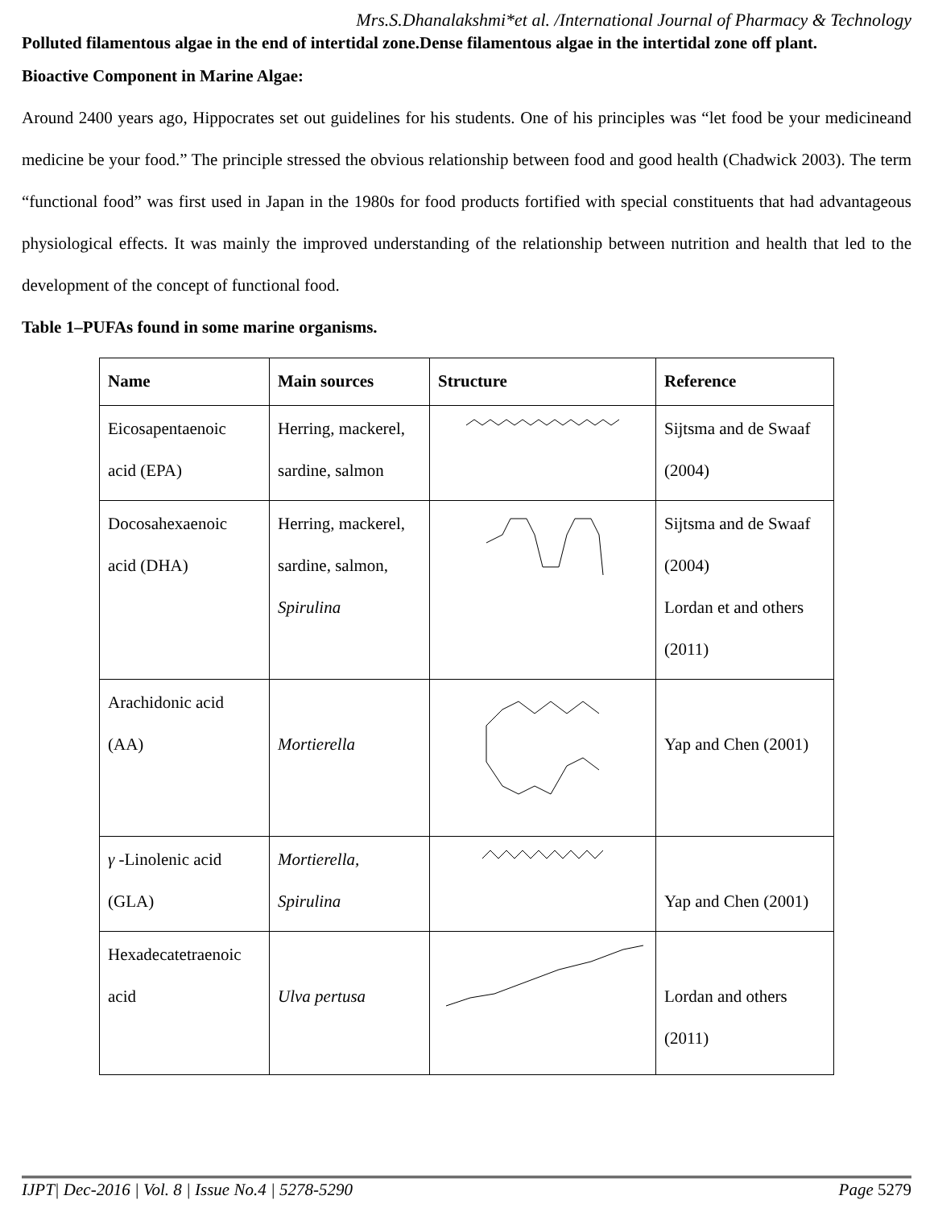Mrs.S.Dhanalakshmi*et al. /International Journal of Pharmacy & Technology
Polluted filamentous algae in the end of intertidal zone.Dense filamentous algae in the intertidal zone off plant.
Bioactive Component in Marine Algae:
Around 2400 years ago, Hippocrates set out guidelines for his students. One of his principles was “let food be your medicineand medicine be your food.” The principle stressed the obvious relationship between food and good health (Chadwick 2003). The term “functional food” was first used in Japan in the 1980s for food products fortified with special constituents that had advantageous physiological effects. It was mainly the improved understanding of the relationship between nutrition and health that led to the development of the concept of functional food.
Table 1–PUFAs found in some marine organisms.
| Name | Main sources | Structure | Reference |
| --- | --- | --- | --- |
| Eicosapentaenoic acid (EPA) | Herring, mackerel, sardine, salmon | | Sijtsma and de Swaaf (2004) |
| Docosahexaenoic acid (DHA) | Herring, mackerel, sardine, salmon, Spirulina | | Sijtsma and de Swaaf (2004) Lordan et and others (2011) |
| Arachidonic acid (AA) | Mortierella | | Yap and Chen (2001) |
| γ -Linolenic acid (GLA) | Mortierella, Spirulina | | Yap and Chen (2001) |
| Hexadecatetraenoic acid | Ulva pertusa | | Lordan and others (2011) |
IJPT| Dec-2016 | Vol. 8 | Issue No.4 | 5278-5290 Page 5279